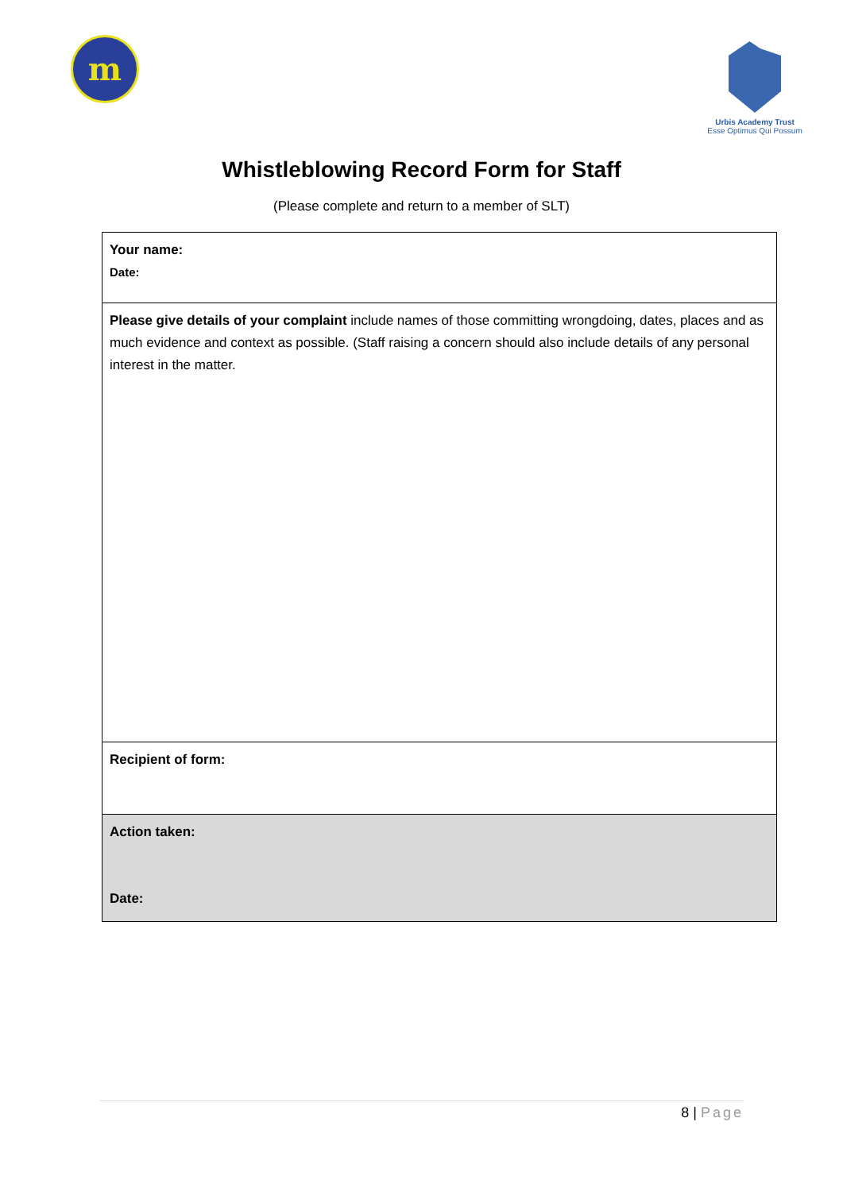m
Urbis Academy Trust
Esse Optimus Qui Possum
Whistleblowing Record Form for Staff
(Please complete and return to a member of SLT)
| Your name: Date: |
| Please give details of your complaint include names of those committing wrongdoing, dates, places and as much evidence and context as possible. (Staff raising a concern should also include details of any personal interest in the matter. |
| Recipient of form: |
| Action taken: Date: |
8 | Page